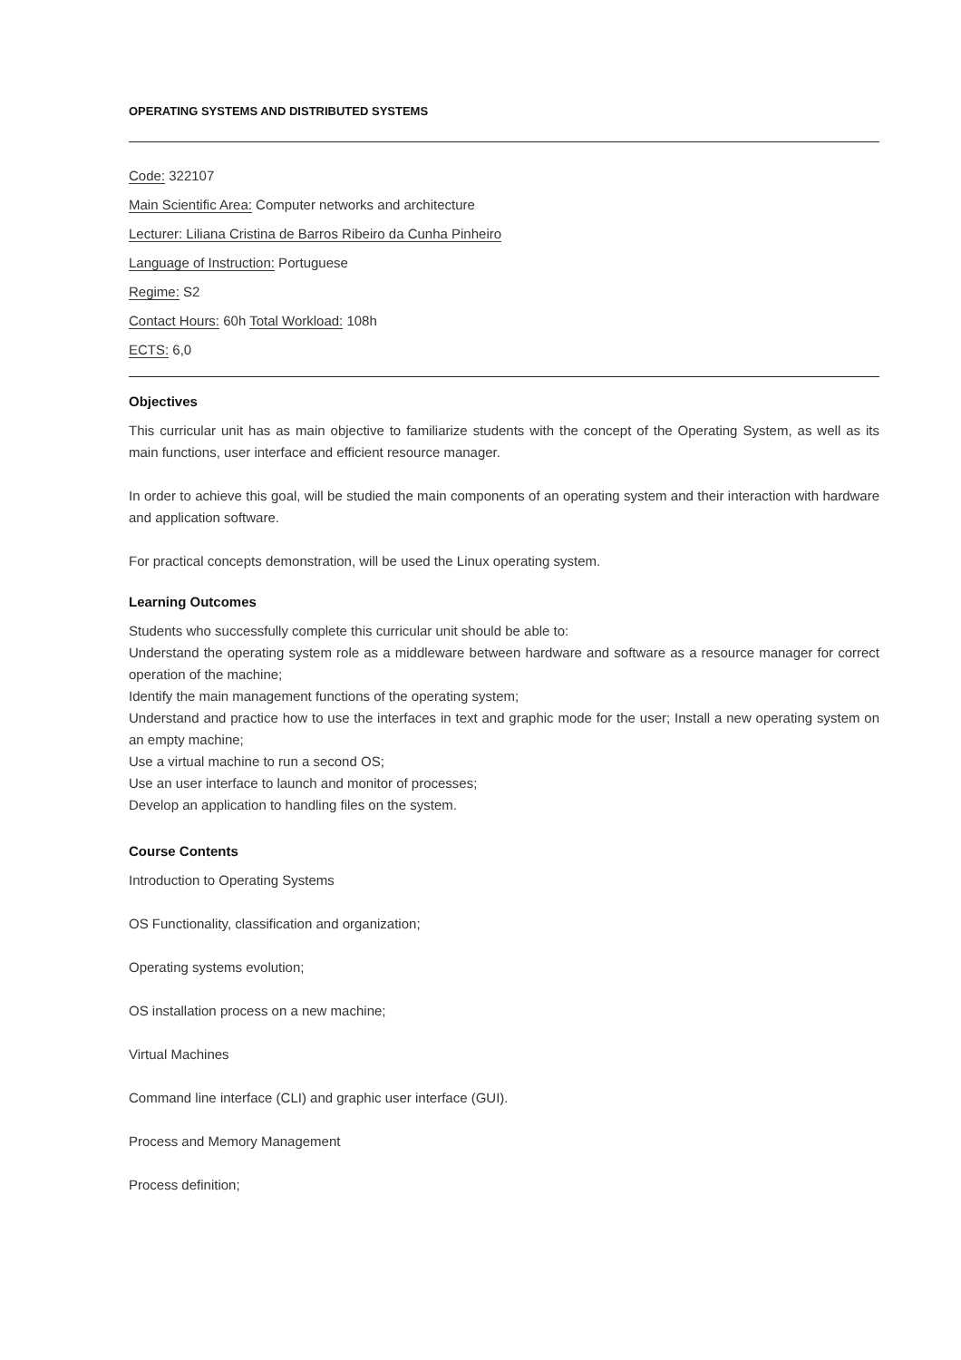OPERATING SYSTEMS AND DISTRIBUTED SYSTEMS
Code: 322107
Main Scientific Area: Computer networks and architecture
Lecturer: Liliana Cristina de Barros Ribeiro da Cunha Pinheiro
Language of Instruction: Portuguese
Regime: S2
Contact Hours: 60h Total Workload: 108h
ECTS: 6,0
Objectives
This curricular unit has as main objective to familiarize students with the concept of the Operating System, as well as its main functions, user interface and efficient resource manager.
In order to achieve this goal, will be studied the main components of an operating system and their interaction with hardware and application software.
For practical concepts demonstration, will be used the Linux operating system.
Learning Outcomes
Students who successfully complete this curricular unit should be able to:
Understand the operating system role as a middleware between hardware and software as a resource manager for correct operation of the machine;
Identify the main management functions of the operating system;
Understand and practice how to use the interfaces in text and graphic mode for the user; Install a new operating system on an empty machine;
Use a virtual machine to run a second OS;
Use an user interface to launch and monitor of processes;
Develop an application to handling files on the system.
Course Contents
Introduction to Operating Systems
OS Functionality, classification and organization;
Operating systems evolution;
OS installation process on a new machine;
Virtual Machines
Command line interface (CLI) and graphic user interface (GUI).
Process and Memory Management
Process definition;